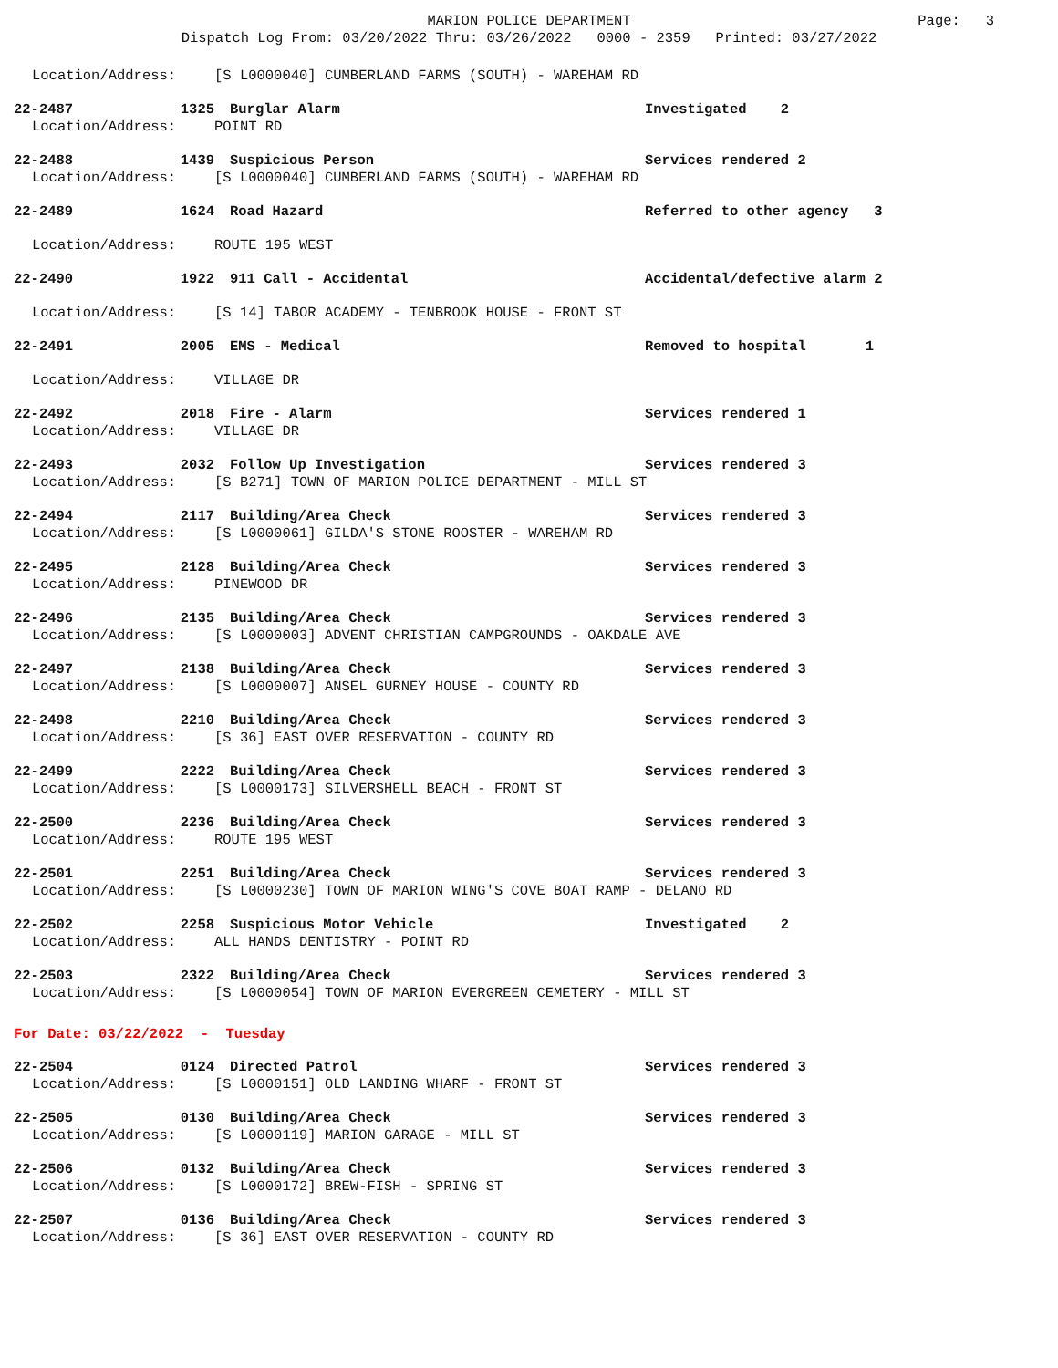MARION POLICE DEPARTMENT
Dispatch Log From: 03/20/2022 Thru: 03/26/2022 0000 - 2359 Printed: 03/27/2022
Page: 3
Location/Address: [S L0000040] CUMBERLAND FARMS (SOUTH) - WAREHAM RD
22-2487 1325 Burglar Alarm Investigated 2
Location/Address: POINT RD
22-2488 1439 Suspicious Person Services rendered 2
Location/Address: [S L0000040] CUMBERLAND FARMS (SOUTH) - WAREHAM RD
22-2489 1624 Road Hazard Referred to other agency 3
Location/Address: ROUTE 195 WEST
22-2490 1922 911 Call - Accidental Accidental/defective alarm 2
Location/Address: [S 14] TABOR ACADEMY - TENBROOK HOUSE - FRONT ST
22-2491 2005 EMS - Medical Removed to hospital 1
Location/Address: VILLAGE DR
22-2492 2018 Fire - Alarm Services rendered 1
Location/Address: VILLAGE DR
22-2493 2032 Follow Up Investigation Services rendered 3
Location/Address: [S B271] TOWN OF MARION POLICE DEPARTMENT - MILL ST
22-2494 2117 Building/Area Check Services rendered 3
Location/Address: [S L0000061] GILDA'S STONE ROOSTER - WAREHAM RD
22-2495 2128 Building/Area Check Services rendered 3
Location/Address: PINEWOOD DR
22-2496 2135 Building/Area Check Services rendered 3
Location/Address: [S L0000003] ADVENT CHRISTIAN CAMPGROUNDS - OAKDALE AVE
22-2497 2138 Building/Area Check Services rendered 3
Location/Address: [S L0000007] ANSEL GURNEY HOUSE - COUNTY RD
22-2498 2210 Building/Area Check Services rendered 3
Location/Address: [S 36] EAST OVER RESERVATION - COUNTY RD
22-2499 2222 Building/Area Check Services rendered 3
Location/Address: [S L0000173] SILVERSHELL BEACH - FRONT ST
22-2500 2236 Building/Area Check Services rendered 3
Location/Address: ROUTE 195 WEST
22-2501 2251 Building/Area Check Services rendered 3
Location/Address: [S L0000230] TOWN OF MARION WING'S COVE BOAT RAMP - DELANO RD
22-2502 2258 Suspicious Motor Vehicle Investigated 2
Location/Address: ALL HANDS DENTISTRY - POINT RD
22-2503 2322 Building/Area Check Services rendered 3
Location/Address: [S L0000054] TOWN OF MARION EVERGREEN CEMETERY - MILL ST
For Date: 03/22/2022 - Tuesday
22-2504 0124 Directed Patrol Services rendered 3
Location/Address: [S L0000151] OLD LANDING WHARF - FRONT ST
22-2505 0130 Building/Area Check Services rendered 3
Location/Address: [S L0000119] MARION GARAGE - MILL ST
22-2506 0132 Building/Area Check Services rendered 3
Location/Address: [S L0000172] BREW-FISH - SPRING ST
22-2507 0136 Building/Area Check Services rendered 3
Location/Address: [S 36] EAST OVER RESERVATION - COUNTY RD